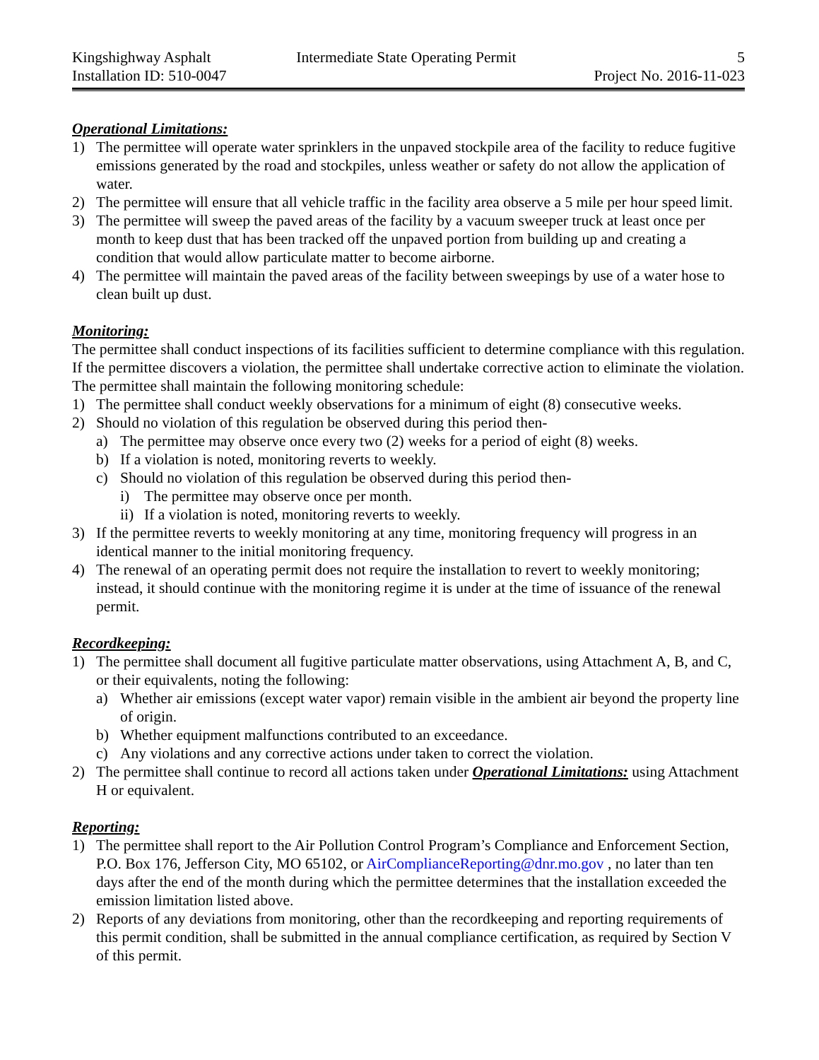Kingshighway Asphalt
Intermediate State Operating Permit
5
Installation ID: 510-0047
Project No. 2016-11-023
Operational Limitations:
1) The permittee will operate water sprinklers in the unpaved stockpile area of the facility to reduce fugitive emissions generated by the road and stockpiles, unless weather or safety do not allow the application of water.
2) The permittee will ensure that all vehicle traffic in the facility area observe a 5 mile per hour speed limit.
3) The permittee will sweep the paved areas of the facility by a vacuum sweeper truck at least once per month to keep dust that has been tracked off the unpaved portion from building up and creating a condition that would allow particulate matter to become airborne.
4) The permittee will maintain the paved areas of the facility between sweepings by use of a water hose to clean built up dust.
Monitoring:
The permittee shall conduct inspections of its facilities sufficient to determine compliance with this regulation. If the permittee discovers a violation, the permittee shall undertake corrective action to eliminate the violation. The permittee shall maintain the following monitoring schedule:
1) The permittee shall conduct weekly observations for a minimum of eight (8) consecutive weeks.
2) Should no violation of this regulation be observed during this period then-
a) The permittee may observe once every two (2) weeks for a period of eight (8) weeks.
b) If a violation is noted, monitoring reverts to weekly.
c) Should no violation of this regulation be observed during this period then-
i) The permittee may observe once per month.
ii) If a violation is noted, monitoring reverts to weekly.
3) If the permittee reverts to weekly monitoring at any time, monitoring frequency will progress in an identical manner to the initial monitoring frequency.
4) The renewal of an operating permit does not require the installation to revert to weekly monitoring; instead, it should continue with the monitoring regime it is under at the time of issuance of the renewal permit.
Recordkeeping:
1) The permittee shall document all fugitive particulate matter observations, using Attachment A, B, and C, or their equivalents, noting the following:
a) Whether air emissions (except water vapor) remain visible in the ambient air beyond the property line of origin.
b) Whether equipment malfunctions contributed to an exceedance.
c) Any violations and any corrective actions under taken to correct the violation.
2) The permittee shall continue to record all actions taken under Operational Limitations: using Attachment H or equivalent.
Reporting:
1) The permittee shall report to the Air Pollution Control Program’s Compliance and Enforcement Section, P.O. Box 176, Jefferson City, MO 65102, or AirComplianceReporting@dnr.mo.gov , no later than ten days after the end of the month during which the permittee determines that the installation exceeded the emission limitation listed above.
2) Reports of any deviations from monitoring, other than the recordkeeping and reporting requirements of this permit condition, shall be submitted in the annual compliance certification, as required by Section V of this permit.